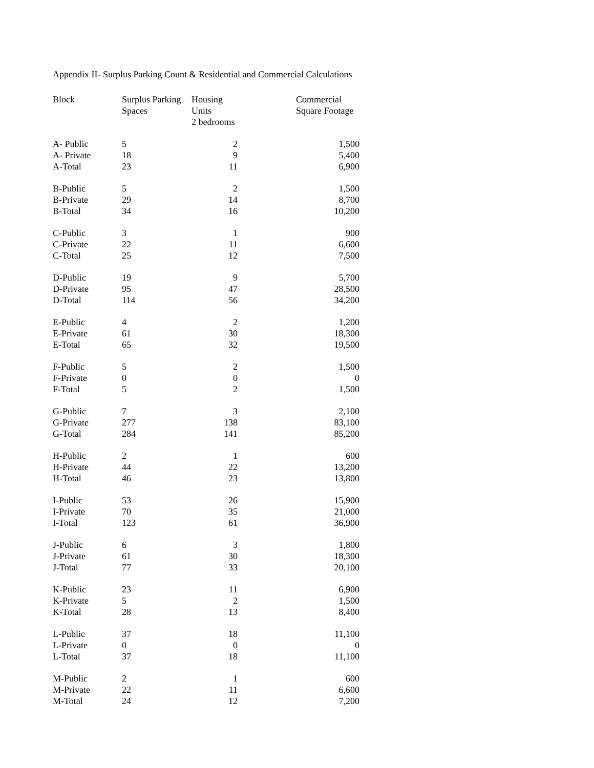Appendix II- Surplus Parking Count & Residential and Commercial Calculations
| Block | Surplus Parking Spaces | Housing Units 2 bedrooms | Commercial Square Footage |
| --- | --- | --- | --- |
| A- Public | 5 | 2 | 1,500 |
| A- Private | 18 | 9 | 5,400 |
| A-Total | 23 | 11 | 6,900 |
| B-Public | 5 | 2 | 1,500 |
| B-Private | 29 | 14 | 8,700 |
| B-Total | 34 | 16 | 10,200 |
| C-Public | 3 | 1 | 900 |
| C-Private | 22 | 11 | 6,600 |
| C-Total | 25 | 12 | 7,500 |
| D-Public | 19 | 9 | 5,700 |
| D-Private | 95 | 47 | 28,500 |
| D-Total | 114 | 56 | 34,200 |
| E-Public | 4 | 2 | 1,200 |
| E-Private | 61 | 30 | 18,300 |
| E-Total | 65 | 32 | 19,500 |
| F-Public | 5 | 2 | 1,500 |
| F-Private | 0 | 0 | 0 |
| F-Total | 5 | 2 | 1,500 |
| G-Public | 7 | 3 | 2,100 |
| G-Private | 277 | 138 | 83,100 |
| G-Total | 284 | 141 | 85,200 |
| H-Public | 2 | 1 | 600 |
| H-Private | 44 | 22 | 13,200 |
| H-Total | 46 | 23 | 13,800 |
| I-Public | 53 | 26 | 15,900 |
| I-Private | 70 | 35 | 21,000 |
| I-Total | 123 | 61 | 36,900 |
| J-Public | 6 | 3 | 1,800 |
| J-Private | 61 | 30 | 18,300 |
| J-Total | 77 | 33 | 20,100 |
| K-Public | 23 | 11 | 6,900 |
| K-Private | 5 | 2 | 1,500 |
| K-Total | 28 | 13 | 8,400 |
| L-Public | 37 | 18 | 11,100 |
| L-Private | 0 | 0 | 0 |
| L-Total | 37 | 18 | 11,100 |
| M-Public | 2 | 1 | 600 |
| M-Private | 22 | 11 | 6,600 |
| M-Total | 24 | 12 | 7,200 |